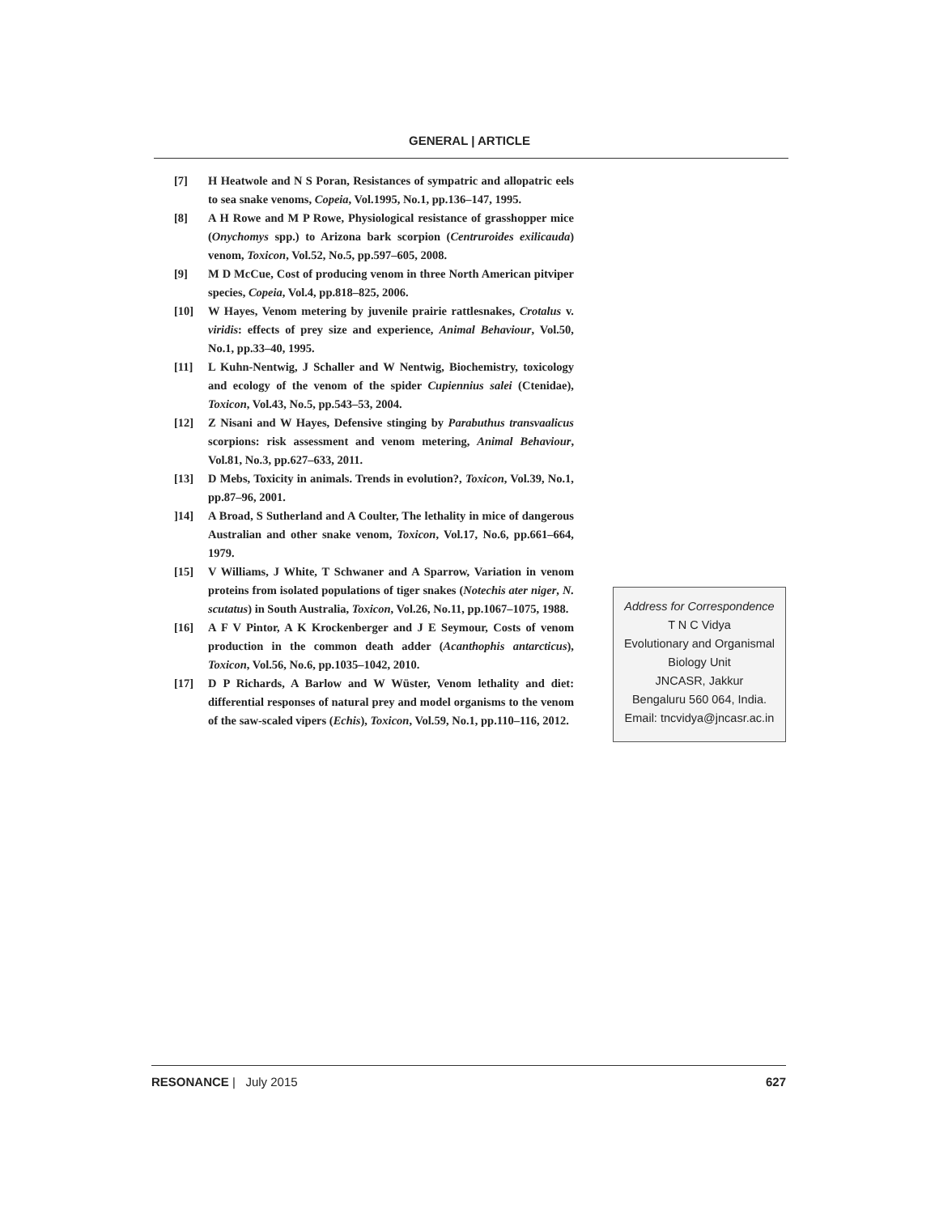GENERAL | ARTICLE
[7] H Heatwole and N S Poran, Resistances of sympatric and allopatric eels to sea snake venoms, Copeia, Vol.1995, No.1, pp.136–147, 1995.
[8] A H Rowe and M P Rowe, Physiological resistance of grasshopper mice (Onychomys spp.) to Arizona bark scorpion (Centruroides exilicauda) venom, Toxicon, Vol.52, No.5, pp.597–605, 2008.
[9] M D McCue, Cost of producing venom in three North American pitviper species, Copeia, Vol.4, pp.818–825, 2006.
[10] W Hayes, Venom metering by juvenile prairie rattlesnakes, Crotalus v. viridis: effects of prey size and experience, Animal Behaviour, Vol.50, No.1, pp.33–40, 1995.
[11] L Kuhn-Nentwig, J Schaller and W Nentwig, Biochemistry, toxicology and ecology of the venom of the spider Cupiennius salei (Ctenidae), Toxicon, Vol.43, No.5, pp.543–53, 2004.
[12] Z Nisani and W Hayes, Defensive stinging by Parabuthus transvaalicus scorpions: risk assessment and venom metering, Animal Behaviour, Vol.81, No.3, pp.627–633, 2011.
[13] D Mebs, Toxicity in animals. Trends in evolution?, Toxicon, Vol.39, No.1, pp.87–96, 2001.
]14] A Broad, S Sutherland and A Coulter, The lethality in mice of dangerous Australian and other snake venom, Toxicon, Vol.17, No.6, pp.661–664, 1979.
[15] V Williams, J White, T Schwaner and A Sparrow, Variation in venom proteins from isolated populations of tiger snakes (Notechis ater niger, N. scutatus) in South Australia, Toxicon, Vol.26, No.11, pp.1067–1075, 1988.
[16] A F V Pintor, A K Krockenberger and J E Seymour, Costs of venom production in the common death adder (Acanthophis antarcticus), Toxicon, Vol.56, No.6, pp.1035–1042, 2010.
[17] D P Richards, A Barlow and W Wüster, Venom lethality and diet: differential responses of natural prey and model organisms to the venom of the saw-scaled vipers (Echis), Toxicon, Vol.59, No.1, pp.110–116, 2012.
Address for Correspondence
T N C Vidya
Evolutionary and Organismal
Biology Unit
JNCASR, Jakkur
Bengaluru 560 064, India.
Email: tncvidya@jncasr.ac.in
RESONANCE | July 2015 627